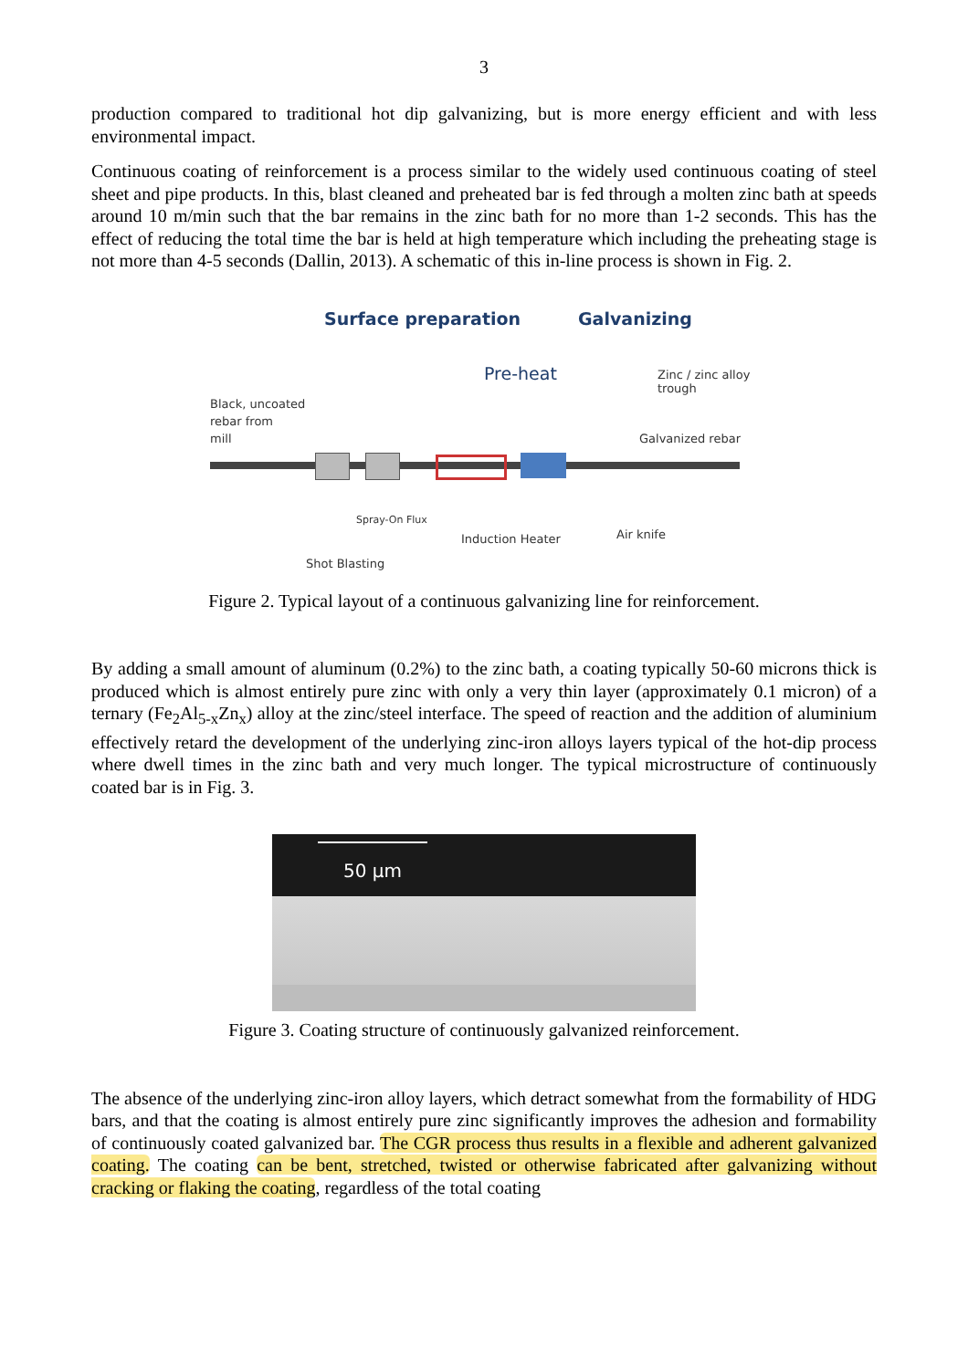3
production compared to traditional hot dip galvanizing, but is more energy efficient and with less environmental impact.
Continuous coating of reinforcement is a process similar to the widely used continuous coating of steel sheet and pipe products. In this, blast cleaned and preheated bar is fed through a molten zinc bath at speeds around 10 m/min such that the bar remains in the zinc bath for no more than 1-2 seconds. This has the effect of reducing the total time the bar is held at high temperature which including the preheating stage is not more than 4-5 seconds (Dallin, 2013). A schematic of this in-line process is shown in Fig. 2.
Surface preparation Galvanizing
Pre-heat
Zinc / zinc alloy
trough
Black, uncoated
rebar from
mill
Galvanized rebar
Spray-On Flux
Induction Heater Air knife
Shot Blasting
Figure 2. Typical layout of a continuous galvanizing line for reinforcement.
By adding a small amount of aluminum (0.2%) to the zinc bath, a coating typically 50-60 microns thick is produced which is almost entirely pure zinc with only a very thin layer (approximately 0.1 micron) of a ternary (Fe<sub>2</sub>Al<sub>5-x</sub>Zn<sub>x</sub>) alloy at the zinc/steel interface. The speed of reaction and the addition of aluminium effectively retard the development of the underlying zinc-iron alloys layers typical of the hot-dip process where dwell times in the zinc bath and very much longer. The typical microstructure of continuously coated bar is in Fig. 3.
50 µm
Figure 3. Coating structure of continuously galvanized reinforcement.
The absence of the underlying zinc-iron alloy layers, which detract somewhat from the formability of HDG bars, and that the coating is almost entirely pure zinc significantly improves the adhesion and formability of continuously coated galvanized bar. The CGR process thus results in a flexible and adherent galvanized coating. The coating can be bent, stretched, twisted or otherwise fabricated after galvanizing without cracking or flaking the coating, regardless of the total coating